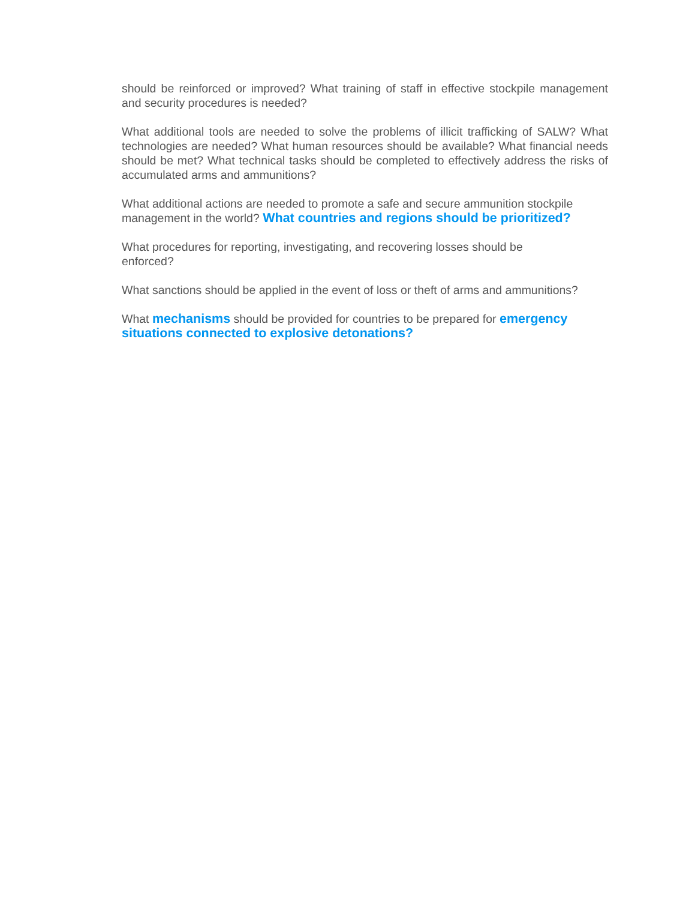should be reinforced or improved? What training of staff in effective stockpile management and security procedures is needed?
What additional tools are needed to solve the problems of illicit trafficking of SALW? What technologies are needed? What human resources should be available? What financial needs should be met? What technical tasks should be completed to effectively address the risks of accumulated arms and ammunitions?
What additional actions are needed to promote a safe and secure ammunition stockpile management in the world? What countries and regions should be prioritized?
What procedures for reporting, investigating, and recovering losses should be
enforced?
What sanctions should be applied in the event of loss or theft of arms and ammunitions?
What mechanisms should be provided for countries to be prepared for emergency situations connected to explosive detonations?